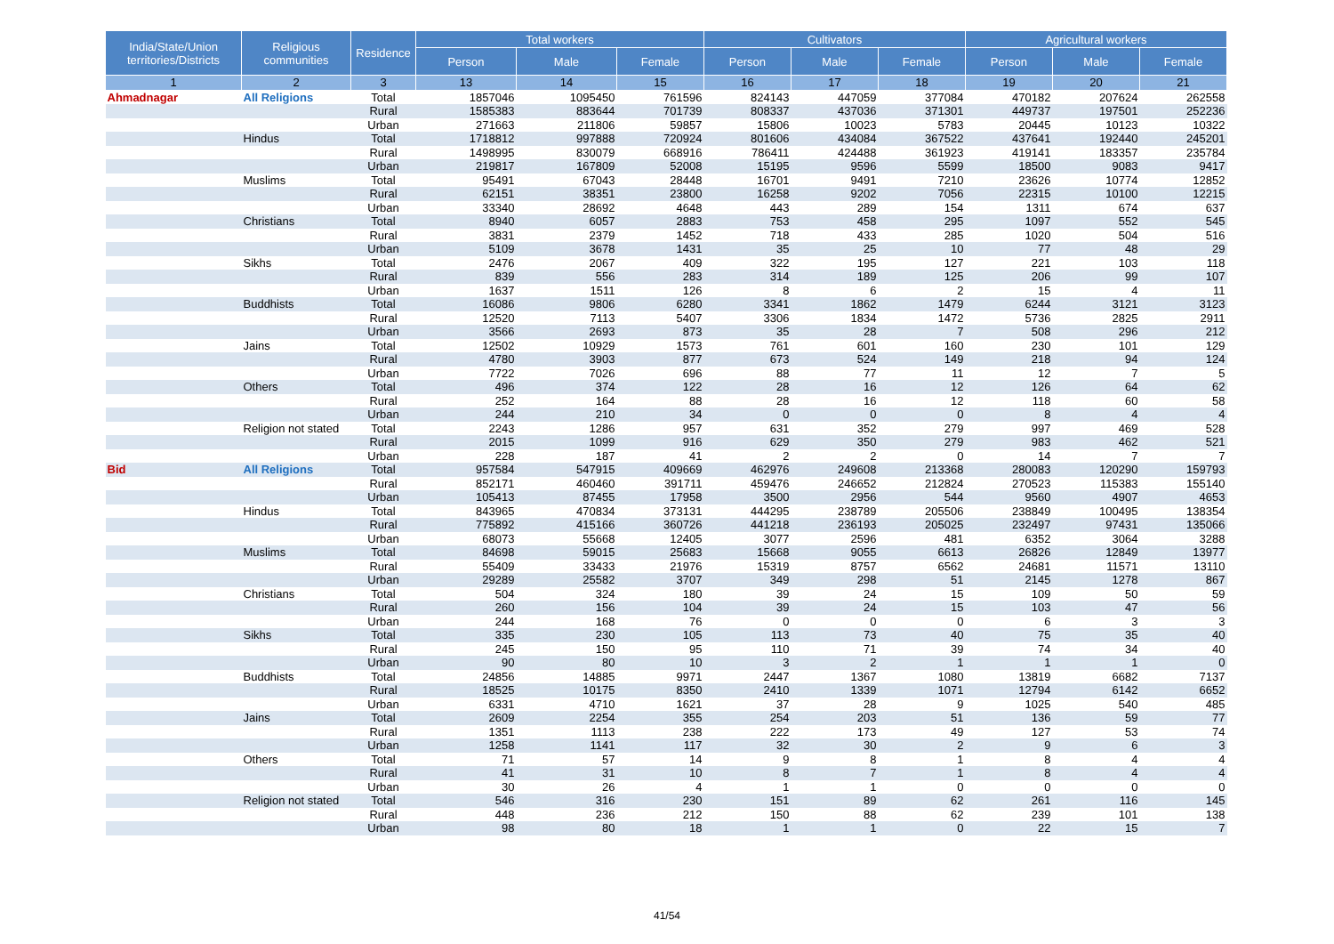| India/State/Union territories/Districts | Religious communities | Residence | Total workers | | | Cultivators | | | Agricultural workers | | |
| --- | --- | --- | --- | --- | --- | --- | --- | --- | --- | --- | --- |
| | | | Person | Male | Female | Person | Male | Female | Person | Male | Female |
| 1 | 2 | 3 | 13 | 14 | 15 | 16 | 17 | 18 | 19 | 20 | 21 |
| Ahmadnagar | All Religions | Total | 1857046 | 1095450 | 761596 | 824143 | 447059 | 377084 | 470182 | 207624 | 262558 |
| | | Rural | 1585383 | 883644 | 701739 | 808337 | 437036 | 371301 | 449737 | 197501 | 252236 |
| | | Urban | 271663 | 211806 | 59857 | 15806 | 10023 | 5783 | 20445 | 10123 | 10322 |
| | Hindus | Total | 1718812 | 997888 | 720924 | 801606 | 434084 | 367522 | 437641 | 192440 | 245201 |
| | | Rural | 1498995 | 830079 | 668916 | 786411 | 424488 | 361923 | 419141 | 183357 | 235784 |
| | | Urban | 219817 | 167809 | 52008 | 15195 | 9596 | 5599 | 18500 | 9083 | 9417 |
| | Muslims | Total | 95491 | 67043 | 28448 | 16701 | 9491 | 7210 | 23626 | 10774 | 12852 |
| | | Rural | 62151 | 38351 | 23800 | 16258 | 9202 | 7056 | 22315 | 10100 | 12215 |
| | | Urban | 33340 | 28692 | 4648 | 443 | 289 | 154 | 1311 | 674 | 637 |
| | Christians | Total | 8940 | 6057 | 2883 | 753 | 458 | 295 | 1097 | 552 | 545 |
| | | Rural | 3831 | 2379 | 1452 | 718 | 433 | 285 | 1020 | 504 | 516 |
| | | Urban | 5109 | 3678 | 1431 | 35 | 25 | 10 | 77 | 48 | 29 |
| | Sikhs | Total | 2476 | 2067 | 409 | 322 | 195 | 127 | 221 | 103 | 118 |
| | | Rural | 839 | 556 | 283 | 314 | 189 | 125 | 206 | 99 | 107 |
| | | Urban | 1637 | 1511 | 126 | 8 | 6 | 2 | 15 | 4 | 11 |
| | Buddhists | Total | 16086 | 9806 | 6280 | 3341 | 1862 | 1479 | 6244 | 3121 | 3123 |
| | | Rural | 12520 | 7113 | 5407 | 3306 | 1834 | 1472 | 5736 | 2825 | 2911 |
| | | Urban | 3566 | 2693 | 873 | 35 | 28 | 7 | 508 | 296 | 212 |
| | Jains | Total | 12502 | 10929 | 1573 | 761 | 601 | 160 | 230 | 101 | 129 |
| | | Rural | 4780 | 3903 | 877 | 673 | 524 | 149 | 218 | 94 | 124 |
| | | Urban | 7722 | 7026 | 696 | 88 | 77 | 11 | 12 | 7 | 5 |
| | Others | Total | 496 | 374 | 122 | 28 | 16 | 12 | 126 | 64 | 62 |
| | | Rural | 252 | 164 | 88 | 28 | 16 | 12 | 118 | 60 | 58 |
| | | Urban | 244 | 210 | 34 | 0 | 0 | 0 | 8 | 4 | 4 |
| | Religion not stated | Total | 2243 | 1286 | 957 | 631 | 352 | 279 | 997 | 469 | 528 |
| | | Rural | 2015 | 1099 | 916 | 629 | 350 | 279 | 983 | 462 | 521 |
| | | Urban | 228 | 187 | 41 | 2 | 2 | 0 | 14 | 7 | 7 |
| Bid | All Religions | Total | 957584 | 547915 | 409669 | 462976 | 249608 | 213368 | 280083 | 120290 | 159793 |
| | | Rural | 852171 | 460460 | 391711 | 459476 | 246652 | 212824 | 270523 | 115383 | 155140 |
| | | Urban | 105413 | 87455 | 17958 | 3500 | 2956 | 544 | 9560 | 4907 | 4653 |
| | Hindus | Total | 843965 | 470834 | 373131 | 444295 | 238789 | 205506 | 238849 | 100495 | 138354 |
| | | Rural | 775892 | 415166 | 360726 | 441218 | 236193 | 205025 | 232497 | 97431 | 135066 |
| | | Urban | 68073 | 55668 | 12405 | 3077 | 2596 | 481 | 6352 | 3064 | 3288 |
| | Muslims | Total | 84698 | 59015 | 25683 | 15668 | 9055 | 6613 | 26826 | 12849 | 13977 |
| | | Rural | 55409 | 33433 | 21976 | 15319 | 8757 | 6562 | 24681 | 11571 | 13110 |
| | | Urban | 29289 | 25582 | 3707 | 349 | 298 | 51 | 2145 | 1278 | 867 |
| | Christians | Total | 504 | 324 | 180 | 39 | 24 | 15 | 109 | 50 | 59 |
| | | Rural | 260 | 156 | 104 | 39 | 24 | 15 | 103 | 47 | 56 |
| | | Urban | 244 | 168 | 76 | 0 | 0 | 0 | 6 | 3 | 3 |
| | Sikhs | Total | 335 | 230 | 105 | 113 | 73 | 40 | 75 | 35 | 40 |
| | | Rural | 245 | 150 | 95 | 110 | 71 | 39 | 74 | 34 | 40 |
| | | Urban | 90 | 80 | 10 | 3 | 2 | 1 | 1 | 1 | 0 |
| | Buddhists | Total | 24856 | 14885 | 9971 | 2447 | 1367 | 1080 | 13819 | 6682 | 7137 |
| | | Rural | 18525 | 10175 | 8350 | 2410 | 1339 | 1071 | 12794 | 6142 | 6652 |
| | | Urban | 6331 | 4710 | 1621 | 37 | 28 | 9 | 1025 | 540 | 485 |
| | Jains | Total | 2609 | 2254 | 355 | 254 | 203 | 51 | 136 | 59 | 77 |
| | | Rural | 1351 | 1113 | 238 | 222 | 173 | 49 | 127 | 53 | 74 |
| | | Urban | 1258 | 1141 | 117 | 32 | 30 | 2 | 9 | 6 | 3 |
| | Others | Total | 71 | 57 | 14 | 9 | 8 | 1 | 8 | 4 | 4 |
| | | Rural | 41 | 31 | 10 | 8 | 7 | 1 | 8 | 4 | 4 |
| | | Urban | 30 | 26 | 4 | 1 | 1 | 0 | 0 | 0 | 0 |
| | Religion not stated | Total | 546 | 316 | 230 | 151 | 89 | 62 | 261 | 116 | 145 |
| | | Rural | 448 | 236 | 212 | 150 | 88 | 62 | 239 | 101 | 138 |
| | | Urban | 98 | 80 | 18 | 1 | 1 | 0 | 22 | 15 | 7 |
41/54